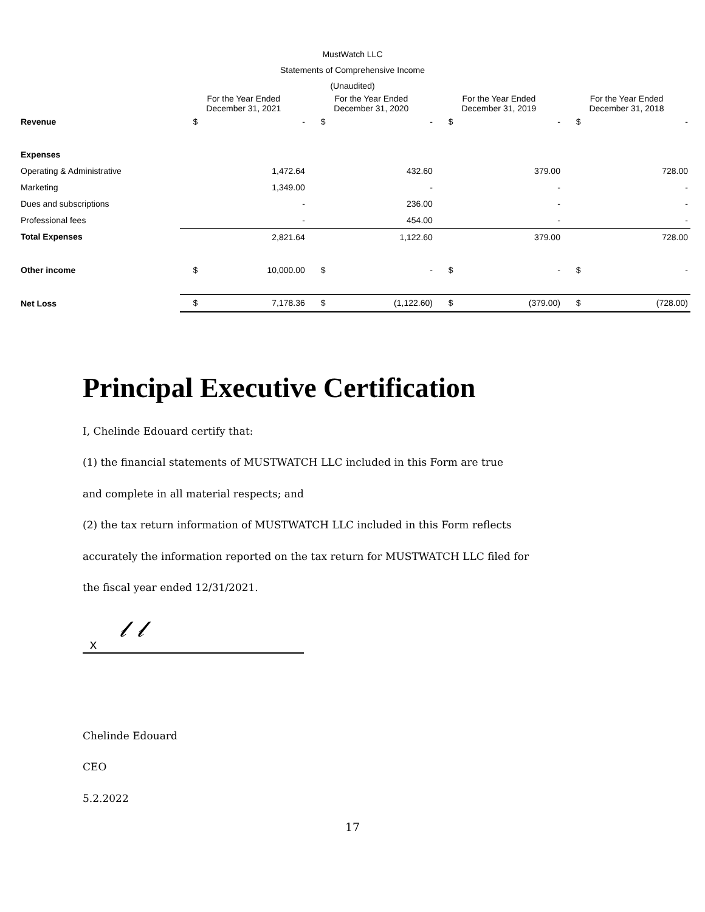MustWatch LLC
Statements of Comprehensive Income
(Unaudited)
| | For the Year Ended December 31, 2021 | | For the Year Ended December 31, 2020 | | For the Year Ended December 31, 2019 | | For the Year Ended December 31, 2018 | |
| --- | --- | --- | --- | --- | --- | --- | --- | --- |
| Revenue | $ | - | $ | - | $ | - | $ | - |
| Expenses | | | | | | | | |
| Operating & Administrative | | 1,472.64 | | 432.60 | | 379.00 | | 728.00 |
| Marketing | | 1,349.00 | | - | | - | | - |
| Dues and subscriptions | | - | | 236.00 | | - | | - |
| Professional fees | | - | | 454.00 | | - | | - |
| Total Expenses | | 2,821.64 | | 1,122.60 | | 379.00 | | 728.00 |
| Other income | $ | 10,000.00 | $ | - | $ | - | $ | - |
| Net Loss | $ | 7,178.36 | $ | (1,122.60) | $ | (379.00) | $ | (728.00) |
Principal Executive Certification
I, Chelinde Edouard certify that:
(1) the financial statements of MUSTWATCH LLC included in this Form are true
and complete in all material respects; and
(2) the tax return information of MUSTWATCH LLC included in this Form reflects
accurately the information reported on the tax return for MUSTWATCH LLC filed for
the fiscal year ended 12/31/2021.
x 𝓁 𝓁
Chelinde Edouard
CEO
5.2.2022
17